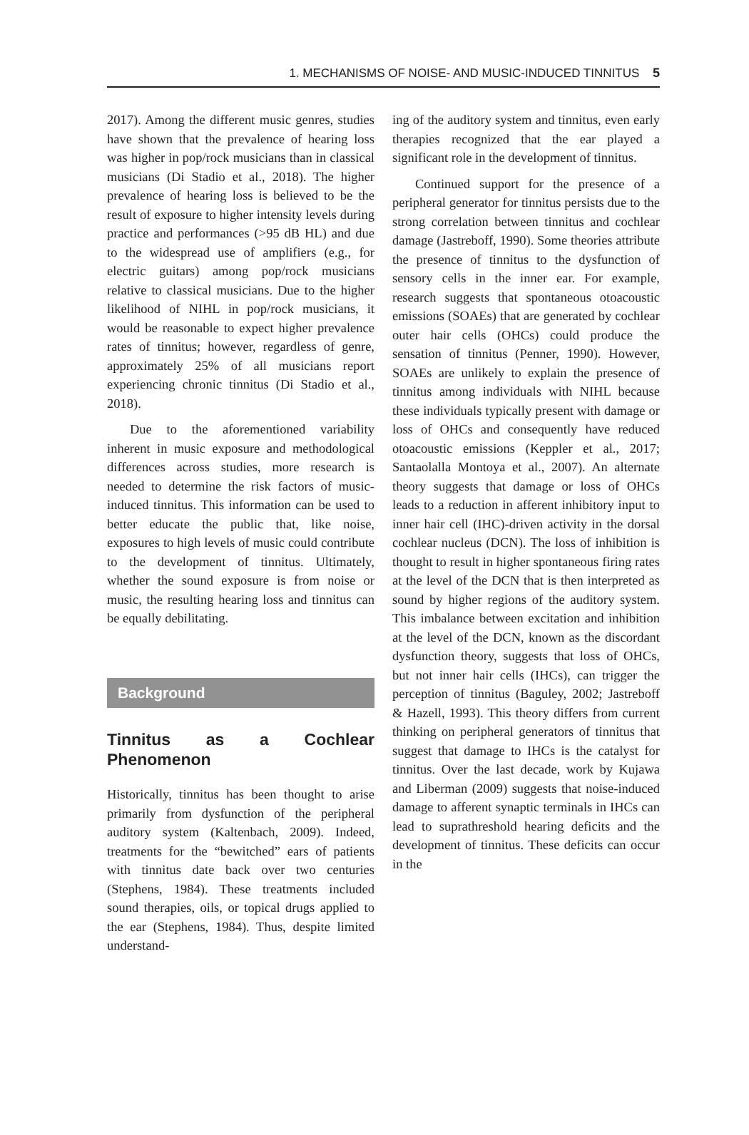1. MECHANISMS OF NOISE- AND MUSIC-INDUCED TINNITUS 5
2017). Among the different music genres, studies have shown that the prevalence of hearing loss was higher in pop/rock musicians than in classical musicians (Di Stadio et al., 2018). The higher prevalence of hearing loss is believed to be the result of exposure to higher intensity levels during practice and performances (>95 dB HL) and due to the widespread use of amplifiers (e.g., for electric guitars) among pop/rock musicians relative to classical musicians. Due to the higher likelihood of NIHL in pop/rock musicians, it would be reasonable to expect higher prevalence rates of tinnitus; however, regardless of genre, approximately 25% of all musicians report experiencing chronic tinnitus (Di Stadio et al., 2018).
Due to the aforementioned variability inherent in music exposure and methodological differences across studies, more research is needed to determine the risk factors of music-induced tinnitus. This information can be used to better educate the public that, like noise, exposures to high levels of music could contribute to the development of tinnitus. Ultimately, whether the sound exposure is from noise or music, the resulting hearing loss and tinnitus can be equally debilitating.
Background
Tinnitus as a Cochlear Phenomenon
Historically, tinnitus has been thought to arise primarily from dysfunction of the peripheral auditory system (Kaltenbach, 2009). Indeed, treatments for the “bewitched” ears of patients with tinnitus date back over two centuries (Stephens, 1984). These treatments included sound therapies, oils, or topical drugs applied to the ear (Stephens, 1984). Thus, despite limited understand-
ing of the auditory system and tinnitus, even early therapies recognized that the ear played a significant role in the development of tinnitus.
Continued support for the presence of a peripheral generator for tinnitus persists due to the strong correlation between tinnitus and cochlear damage (Jastreboff, 1990). Some theories attribute the presence of tinnitus to the dysfunction of sensory cells in the inner ear. For example, research suggests that spontaneous otoacoustic emissions (SOAEs) that are generated by cochlear outer hair cells (OHCs) could produce the sensation of tinnitus (Penner, 1990). However, SOAEs are unlikely to explain the presence of tinnitus among individuals with NIHL because these individuals typically present with damage or loss of OHCs and consequently have reduced otoacoustic emissions (Keppler et al., 2017; Santaolalla Montoya et al., 2007). An alternate theory suggests that damage or loss of OHCs leads to a reduction in afferent inhibitory input to inner hair cell (IHC)-driven activity in the dorsal cochlear nucleus (DCN). The loss of inhibition is thought to result in higher spontaneous firing rates at the level of the DCN that is then interpreted as sound by higher regions of the auditory system. This imbalance between excitation and inhibition at the level of the DCN, known as the discordant dysfunction theory, suggests that loss of OHCs, but not inner hair cells (IHCs), can trigger the perception of tinnitus (Baguley, 2002; Jastreboff & Hazell, 1993). This theory differs from current thinking on peripheral generators of tinnitus that suggest that damage to IHCs is the catalyst for tinnitus. Over the last decade, work by Kujawa and Liberman (2009) suggests that noise-induced damage to afferent synaptic terminals in IHCs can lead to suprathreshold hearing deficits and the development of tinnitus. These deficits can occur in the